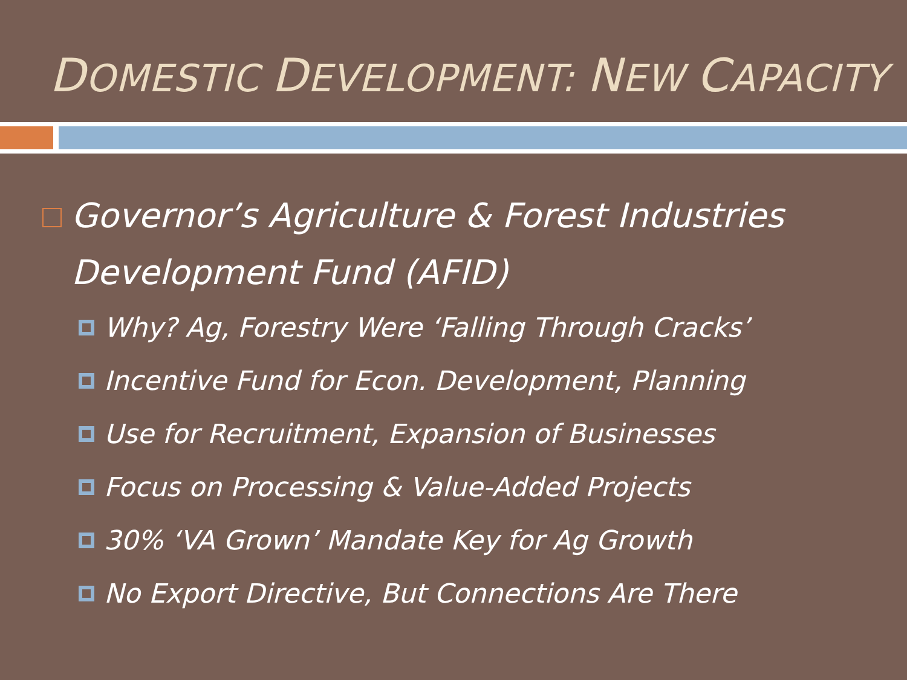DOMESTIC DEVELOPMENT: NEW CAPACITY
Governor’s Agriculture & Forest Industries Development Fund (AFID)
Why? Ag, Forestry Were ‘Falling Through Cracks’
Incentive Fund for Econ. Development, Planning
Use for Recruitment, Expansion of Businesses
Focus on Processing & Value-Added Projects
30% ‘VA Grown’ Mandate Key for Ag Growth
No Export Directive, But Connections Are There